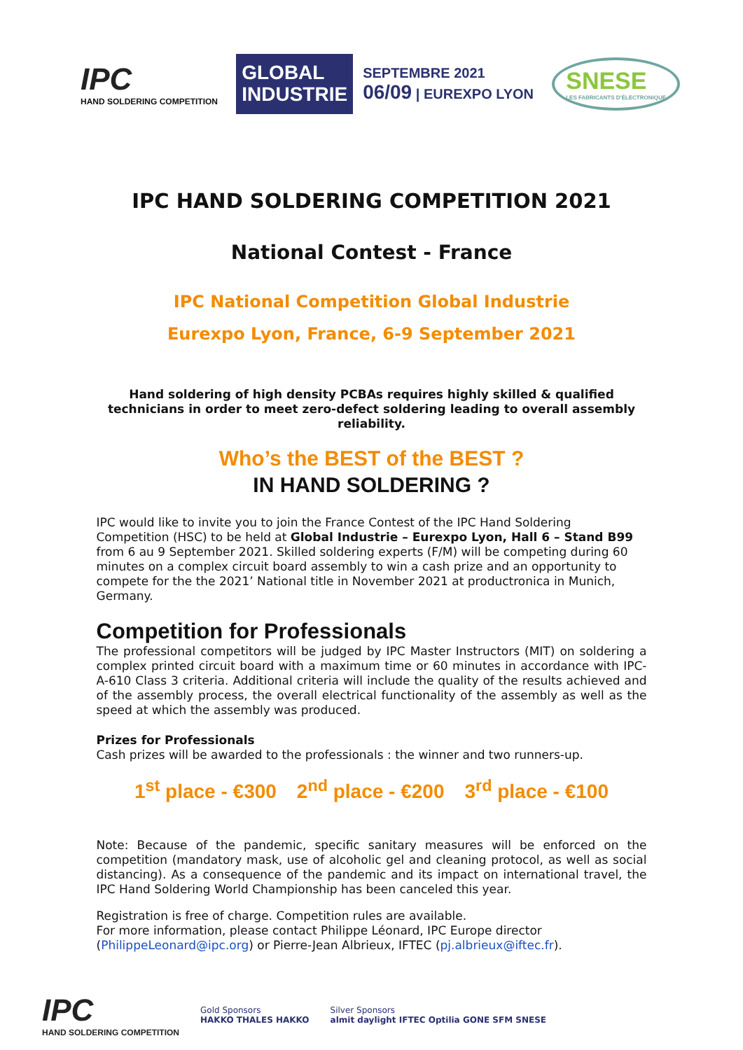IPC
HAND SOLDERING COMPETITION
GLOBAL
INDUSTRIE
SEPTEMBRE 2021
06/09 | EUREXPO LYON
SNESE
LES FABRICANTS D'ÉLECTRONIQUE
IPC HAND SOLDERING COMPETITION 2021
National Contest - France
IPC National Competition Global Industrie
Eurexpo Lyon, France, 6-9 September 2021
Hand soldering of high density PCBAs requires highly skilled & qualified technicians in order to meet zero-defect soldering leading to overall assembly reliability.
Who’s the BEST of the BEST ?
IN HAND SOLDERING ?
IPC would like to invite you to join the France Contest of the IPC Hand Soldering Competition (HSC) to be held at Global Industrie – Eurexpo Lyon, Hall 6 – Stand B99 from 6 au 9 September 2021. Skilled soldering experts (F/M) will be competing during 60 minutes on a complex circuit board assembly to win a cash prize and an opportunity to compete for the the 2021’ National title in November 2021 at productronica in Munich, Germany.
Competition for Professionals
The professional competitors will be judged by IPC Master Instructors (MIT) on soldering a complex printed circuit board with a maximum time or 60 minutes in accordance with IPC-A-610 Class 3 criteria. Additional criteria will include the quality of the results achieved and of the assembly process, the overall electrical functionality of the assembly as well as the speed at which the assembly was produced.
Prizes for Professionals
Cash prizes will be awarded to the professionals : the winner and two runners-up.
1<sup>st</sup> place - €300 2<sup>nd</sup> place - €200 3<sup>rd</sup> place - €100
Note: Because of the pandemic, specific sanitary measures will be enforced on the competition (mandatory mask, use of alcoholic gel and cleaning protocol, as well as social distancing). As a consequence of the pandemic and its impact on international travel, the IPC Hand Soldering World Championship has been canceled this year.
Registration is free of charge. Competition rules are available.
For more information, please contact Philippe Léonard, IPC Europe director (PhilippeLeonard@ipc.org) or Pierre-Jean Albrieux, IFTEC (pj.albrieux@iftec.fr).
IPC
HAND SOLDERING COMPETITION
Gold Sponsors
HAKKO THALES HAKKO
Silver Sponsors
almit daylight IFTEC Optilia GONE SFM SNESE